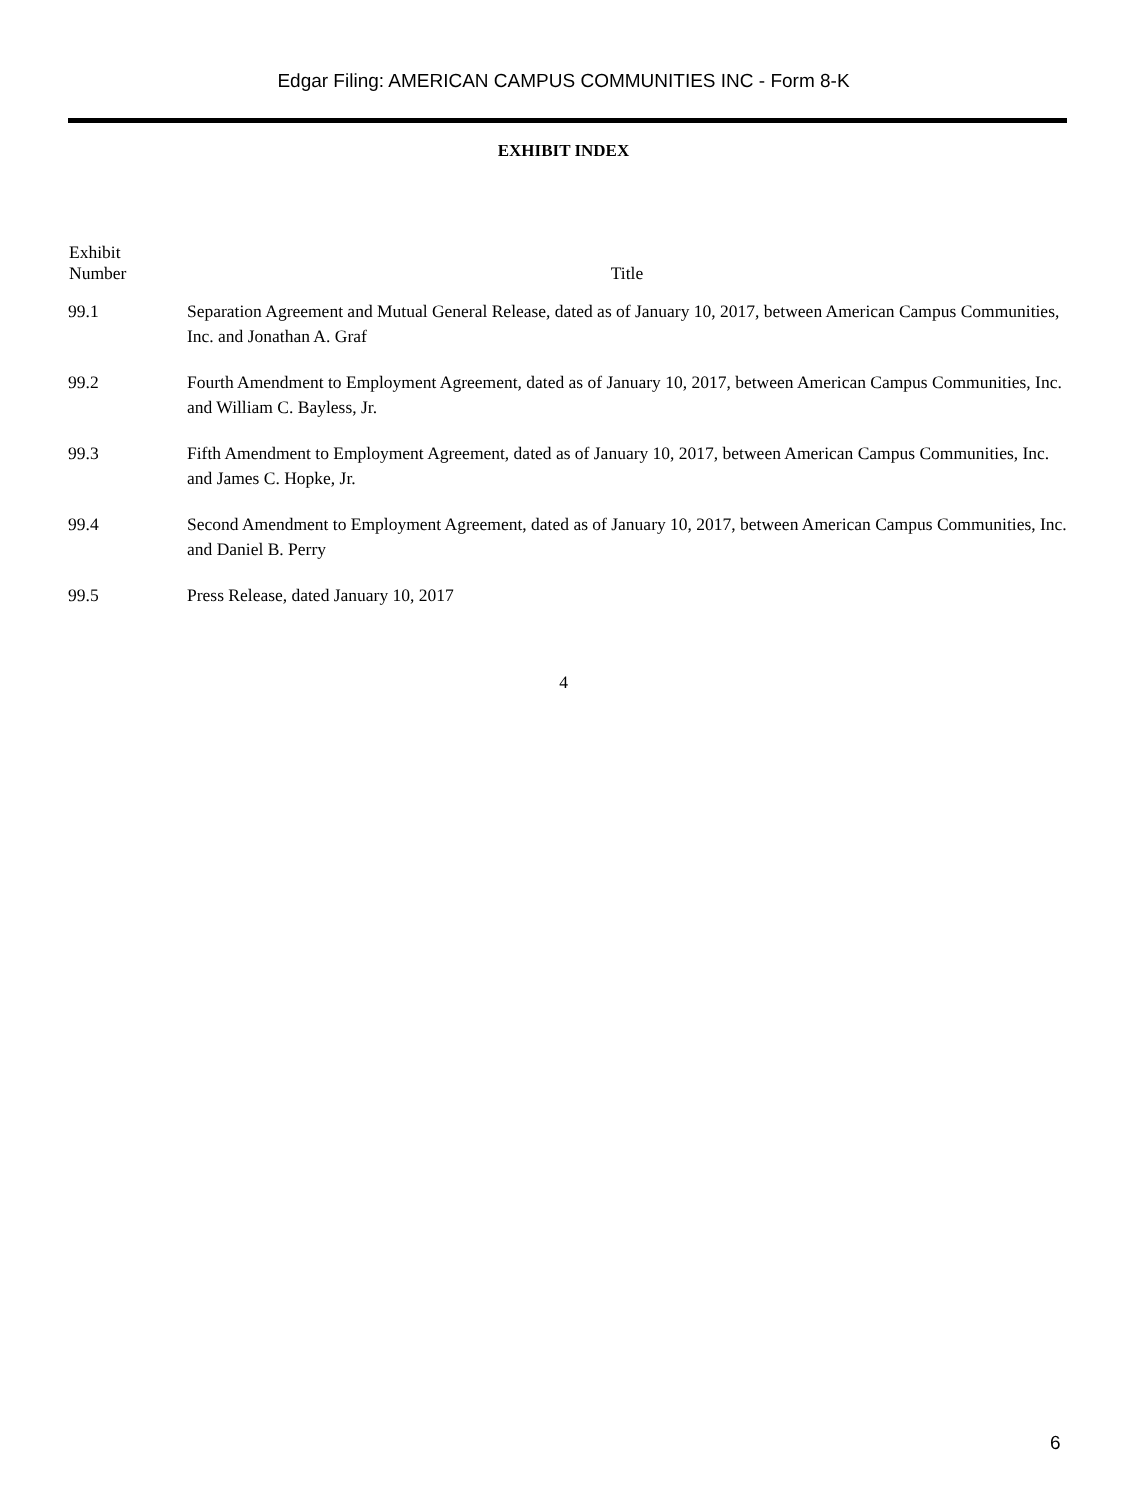Edgar Filing: AMERICAN CAMPUS COMMUNITIES INC - Form 8-K
EXHIBIT INDEX
| Exhibit Number | Title |
| --- | --- |
| 99.1 | Separation Agreement and Mutual General Release, dated as of January 10, 2017, between American Campus Communities, Inc. and Jonathan A. Graf |
| 99.2 | Fourth Amendment to Employment Agreement, dated as of January 10, 2017, between American Campus Communities, Inc. and William C. Bayless, Jr. |
| 99.3 | Fifth Amendment to Employment Agreement, dated as of January 10, 2017, between American Campus Communities, Inc. and James C. Hopke, Jr. |
| 99.4 | Second Amendment to Employment Agreement, dated as of January 10, 2017, between American Campus Communities, Inc. and Daniel B. Perry |
| 99.5 | Press Release, dated January 10, 2017 |
4
6